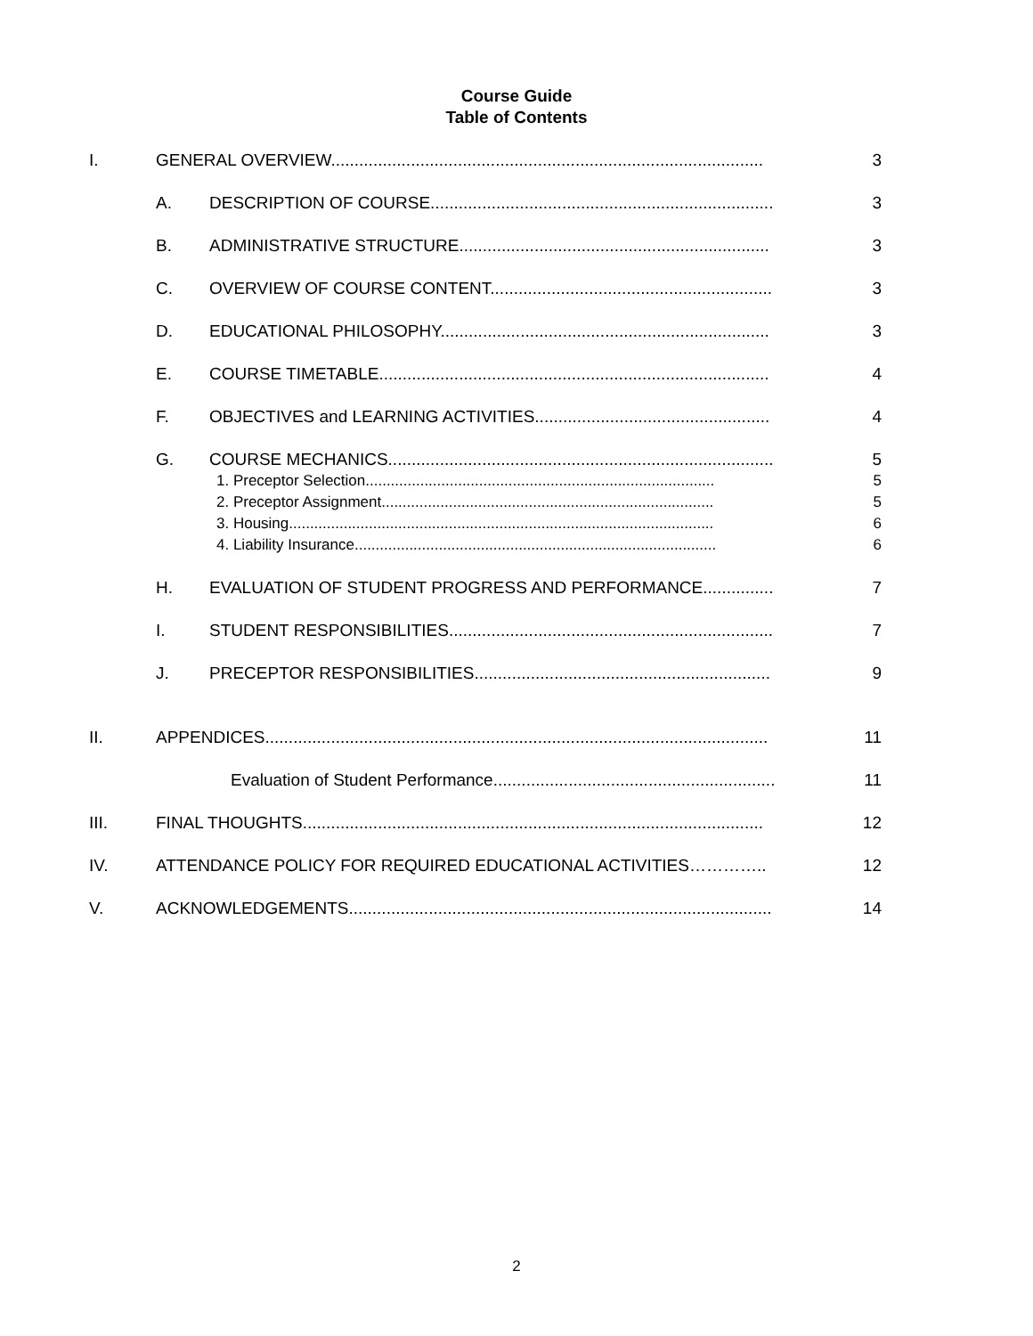Course Guide
Table of Contents
I. GENERAL OVERVIEW............................................................................................ 3
A. DESCRIPTION OF COURSE......................................................................... 3
B. ADMINISTRATIVE STRUCTURE.................................................................. 3
C. OVERVIEW OF COURSE CONTENT............................................................ 3
D. EDUCATIONAL PHILOSOPHY...................................................................... 3
E. COURSE TIMETABLE................................................................................... 4
F. OBJECTIVES and LEARNING ACTIVITIES.................................................. 4
G. COURSE MECHANICS.................................................................................. 5
1. Preceptor Selection................................................................................... 5
2. Preceptor Assignment............................................................................... 5
3. Housing..................................................................................................... 6
4. Liability Insurance...................................................................................... 6
H. EVALUATION OF STUDENT PROGRESS AND PERFORMANCE............... 7
I. STUDENT RESPONSIBILITIES..................................................................... 7
J. PRECEPTOR RESPONSIBILITIES............................................................... 9
II. APPENDICES........................................................................................................... 11
Evaluation of Student Performance............................................................ 11
III. FINAL THOUGHTS.................................................................................................. 12
IV. ATTENDANCE POLICY FOR REQUIRED EDUCATIONAL ACTIVITIES………….. 12
V. ACKNOWLEDGEMENTS.......................................................................................... 14
2